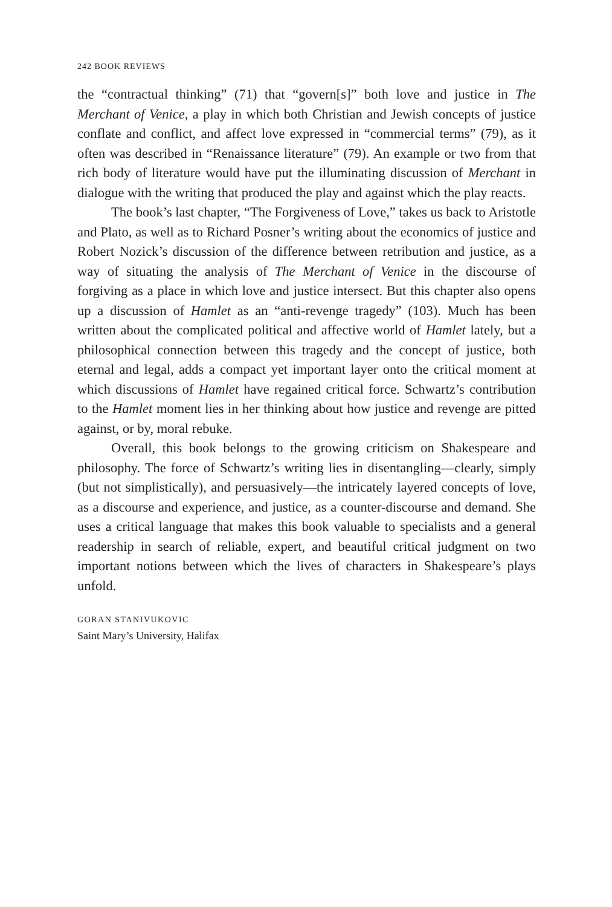242 BOOK REVIEWS
the “contractual thinking” (71) that “govern[s]” both love and justice in The Merchant of Venice, a play in which both Christian and Jewish concepts of justice conflate and conflict, and affect love expressed in “commercial terms” (79), as it often was described in “Renaissance literature” (79). An example or two from that rich body of literature would have put the illuminating discussion of Merchant in dialogue with the writing that produced the play and against which the play reacts.
The book’s last chapter, “The Forgiveness of Love,” takes us back to Aristotle and Plato, as well as to Richard Posner’s writing about the economics of justice and Robert Nozick’s discussion of the difference between retribution and justice, as a way of situating the analysis of The Merchant of Venice in the discourse of forgiving as a place in which love and justice intersect. But this chapter also opens up a discussion of Hamlet as an “anti-revenge tragedy” (103). Much has been written about the complicated political and affective world of Hamlet lately, but a philosophical connection between this tragedy and the concept of justice, both eternal and legal, adds a compact yet important layer onto the critical moment at which discussions of Hamlet have regained critical force. Schwartz’s contribution to the Hamlet moment lies in her thinking about how justice and revenge are pitted against, or by, moral rebuke.
Overall, this book belongs to the growing criticism on Shakespeare and philosophy. The force of Schwartz’s writing lies in disentangling—clearly, simply (but not simplistically), and persuasively—the intricately layered concepts of love, as a discourse and experience, and justice, as a counter-discourse and demand. She uses a critical language that makes this book valuable to specialists and a general readership in search of reliable, expert, and beautiful critical judgment on two important notions between which the lives of characters in Shakespeare’s plays unfold.
GORAN STANIVUKOVIC
Saint Mary’s University, Halifax